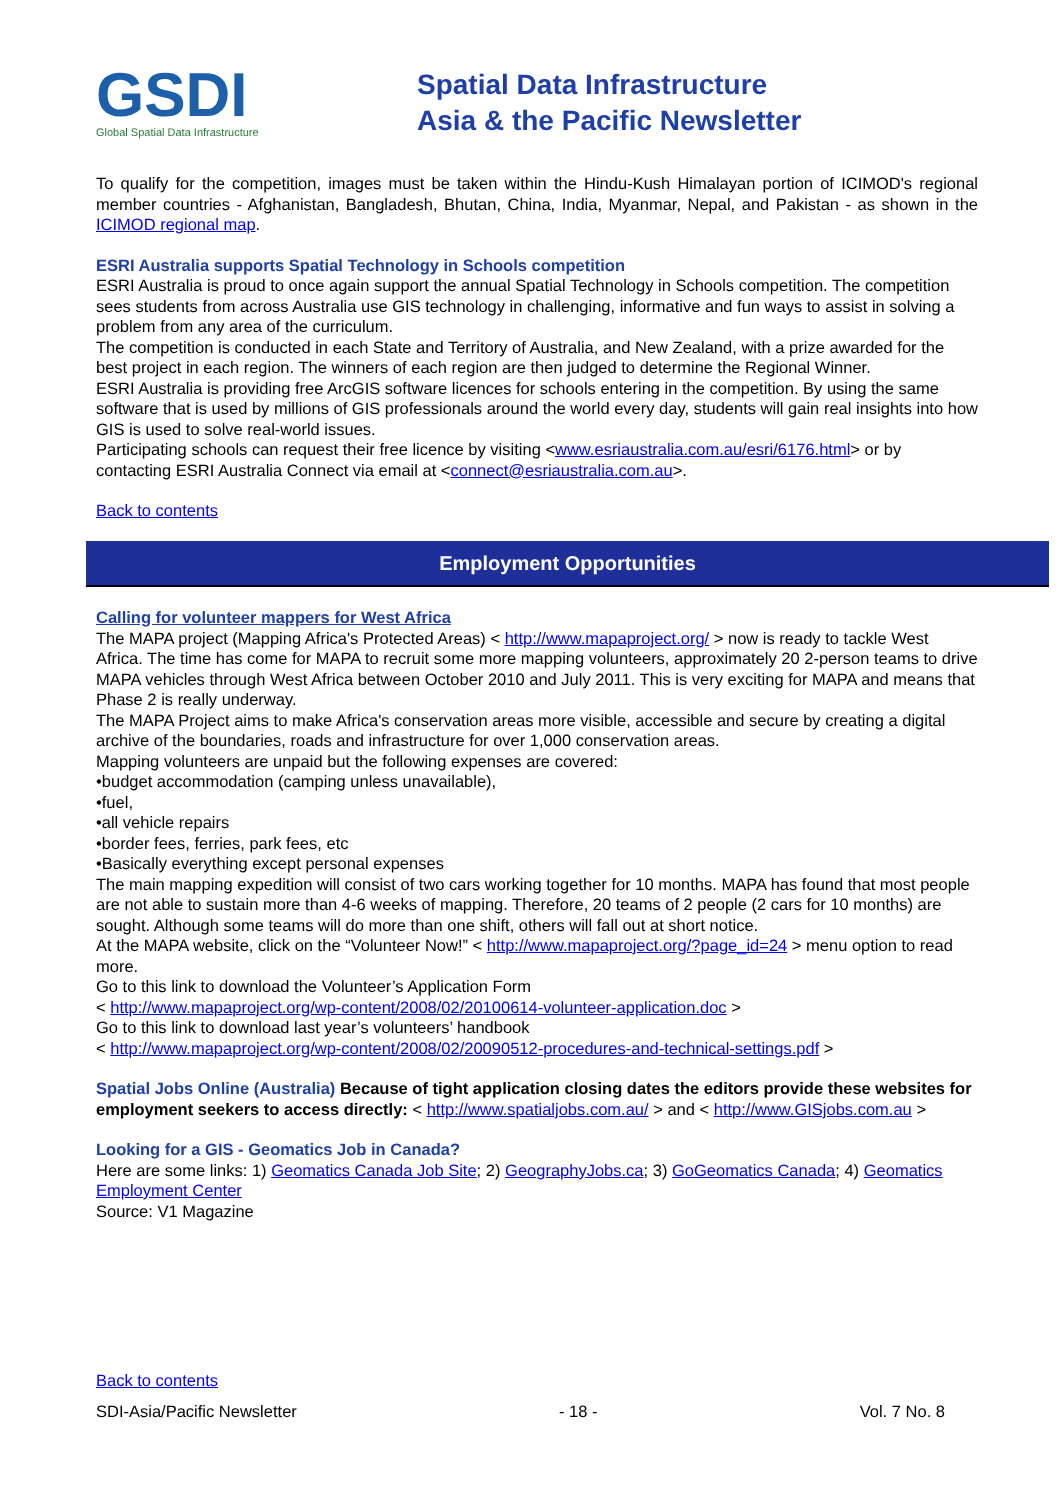GSDI
Global Spatial Data Infrastructure
Spatial Data Infrastructure
Asia & the Pacific Newsletter
To qualify for the competition, images must be taken within the Hindu-Kush Himalayan portion of ICIMOD's regional member countries - Afghanistan, Bangladesh, Bhutan, China, India, Myanmar, Nepal, and Pakistan - as shown in the ICIMOD regional map.
ESRI Australia supports Spatial Technology in Schools competition
ESRI Australia is proud to once again support the annual Spatial Technology in Schools competition. The competition sees students from across Australia use GIS technology in challenging, informative and fun ways to assist in solving a problem from any area of the curriculum.
The competition is conducted in each State and Territory of Australia, and New Zealand, with a prize awarded for the best project in each region. The winners of each region are then judged to determine the Regional Winner.
ESRI Australia is providing free ArcGIS software licences for schools entering in the competition. By using the same software that is used by millions of GIS professionals around the world every day, students will gain real insights into how GIS is used to solve real-world issues.
Participating schools can request their free licence by visiting <www.esriaustralia.com.au/esri/6176.html> or by contacting ESRI Australia Connect via email at <connect@esriaustralia.com.au>.
Back to contents
Employment Opportunities
Calling for volunteer mappers for West Africa
The MAPA project (Mapping Africa's Protected Areas) < http://www.mapaproject.org/ > now is ready to tackle West Africa. The time has come for MAPA to recruit some more mapping volunteers, approximately 20 2-person teams to drive MAPA vehicles through West Africa between October 2010 and July 2011. This is very exciting for MAPA and means that Phase 2 is really underway.
The MAPA Project aims to make Africa's conservation areas more visible, accessible and secure by creating a digital archive of the boundaries, roads and infrastructure for over 1,000 conservation areas.
Mapping volunteers are unpaid but the following expenses are covered:
•budget accommodation (camping unless unavailable),
•fuel,
•all vehicle repairs
•border fees, ferries, park fees, etc
•Basically everything except personal expenses
The main mapping expedition will consist of two cars working together for 10 months. MAPA has found that most people are not able to sustain more than 4-6 weeks of mapping. Therefore, 20 teams of 2 people (2 cars for 10 months) are sought. Although some teams will do more than one shift, others will fall out at short notice.
At the MAPA website, click on the “Volunteer Now!” < http://www.mapaproject.org/?page_id=24 > menu option to read more.
Go to this link to download the Volunteer’s Application Form
< http://www.mapaproject.org/wp-content/2008/02/20100614-volunteer-application.doc >
Go to this link to download last year’s volunteers’ handbook
< http://www.mapaproject.org/wp-content/2008/02/20090512-procedures-and-technical-settings.pdf >
Spatial Jobs Online (Australia) Because of tight application closing dates the editors provide these websites for employment seekers to access directly: < http://www.spatialjobs.com.au/ > and < http://www.GISjobs.com.au >
Looking for a GIS - Geomatics Job in Canada?
Here are some links: 1) Geomatics Canada Job Site; 2) GeographyJobs.ca; 3) GoGeomatics Canada; 4) Geomatics Employment Center
Source: V1 Magazine
Back to contents
SDI-Asia/Pacific Newsletter - 18 - Vol. 7 No. 8